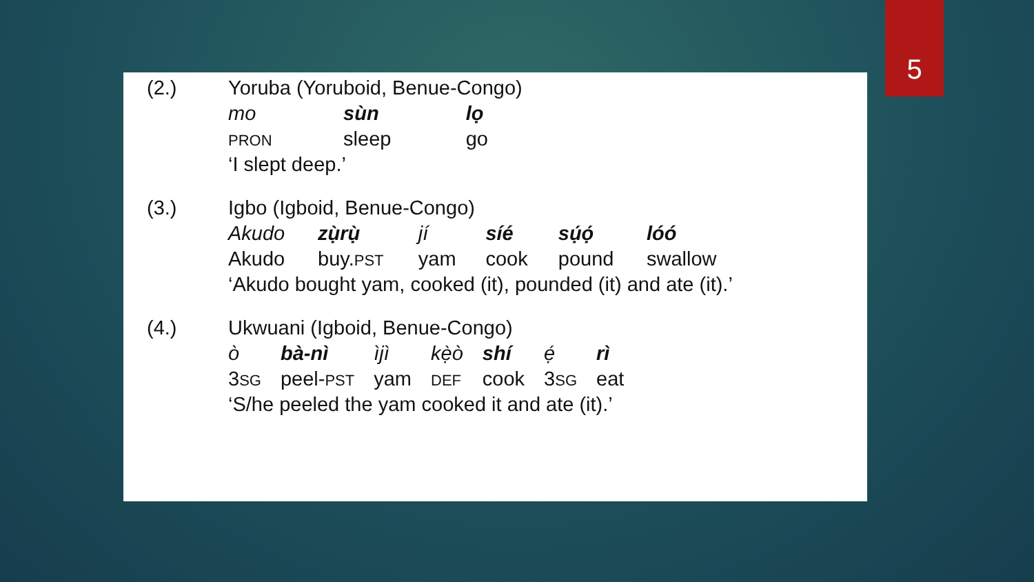5
| (2.) | Yoruba (Yoruboid, Benue-Congo) | | |
| | mo | sùn | lọ |
| | PRON | sleep | go |
| | ‘I slept deep.’ | | |
| (3.) | Igbo (Igboid, Benue-Congo) | | | | | |
| | Akudo | zụ̀rụ̀ | jí | síé | sụ́ọ́ | lóó |
| | Akudo | buy. PST | yam | cook | pound | swallow |
| | ‘Akudo bought yam, cooked (it), pounded (it) and ate (it).’ | | | | | |
| (4.) | Ukwuani (Igboid, Benue-Congo) | | | | | | |
| | ò | bà-nì | ìjì | kẹ̀ò | shí | ẹ́ | rì |
| | 3 SG | peel- PST | yam | DEF | cook | 3 SG | eat |
| | ‘S/he peeled the yam cooked it and ate (it).’ | | | | | | |